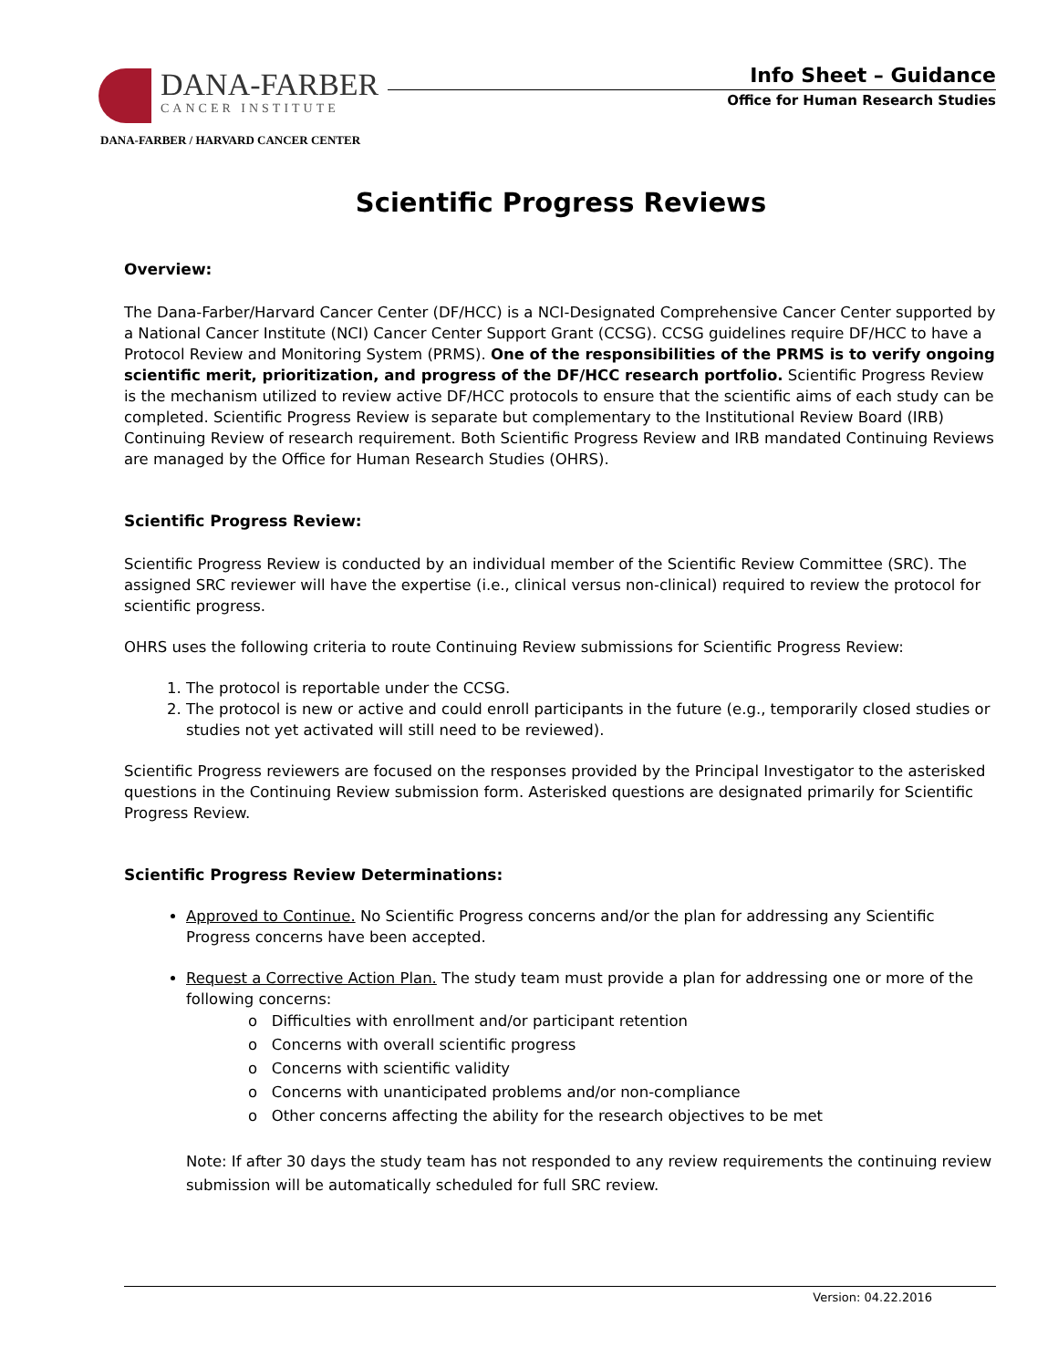DANA-FARBER
CANCER INSTITUTE
DANA-FARBER / HARVARD CANCER CENTER
Info Sheet – Guidance
Office for Human Research Studies
Scientific Progress Reviews
Overview:
The Dana-Farber/Harvard Cancer Center (DF/HCC) is a NCI-Designated Comprehensive Cancer Center supported by a National Cancer Institute (NCI) Cancer Center Support Grant (CCSG). CCSG guidelines require DF/HCC to have a Protocol Review and Monitoring System (PRMS). One of the responsibilities of the PRMS is to verify ongoing scientific merit, prioritization, and progress of the DF/HCC research portfolio. Scientific Progress Review is the mechanism utilized to review active DF/HCC protocols to ensure that the scientific aims of each study can be completed. Scientific Progress Review is separate but complementary to the Institutional Review Board (IRB) Continuing Review of research requirement. Both Scientific Progress Review and IRB mandated Continuing Reviews are managed by the Office for Human Research Studies (OHRS).
Scientific Progress Review:
Scientific Progress Review is conducted by an individual member of the Scientific Review Committee (SRC). The assigned SRC reviewer will have the expertise (i.e., clinical versus non-clinical) required to review the protocol for scientific progress.
OHRS uses the following criteria to route Continuing Review submissions for Scientific Progress Review:
1. The protocol is reportable under the CCSG.
2. The protocol is new or active and could enroll participants in the future (e.g., temporarily closed studies or studies not yet activated will still need to be reviewed).
Scientific Progress reviewers are focused on the responses provided by the Principal Investigator to the asterisked questions in the Continuing Review submission form. Asterisked questions are designated primarily for Scientific Progress Review.
Scientific Progress Review Determinations:
Approved to Continue. No Scientific Progress concerns and/or the plan for addressing any Scientific Progress concerns have been accepted.
Request a Corrective Action Plan. The study team must provide a plan for addressing one or more of the following concerns:
o Difficulties with enrollment and/or participant retention
o Concerns with overall scientific progress
o Concerns with scientific validity
o Concerns with unanticipated problems and/or non-compliance
o Other concerns affecting the ability for the research objectives to be met
Note: If after 30 days the study team has not responded to any review requirements the continuing review submission will be automatically scheduled for full SRC review.
Version: 04.22.2016